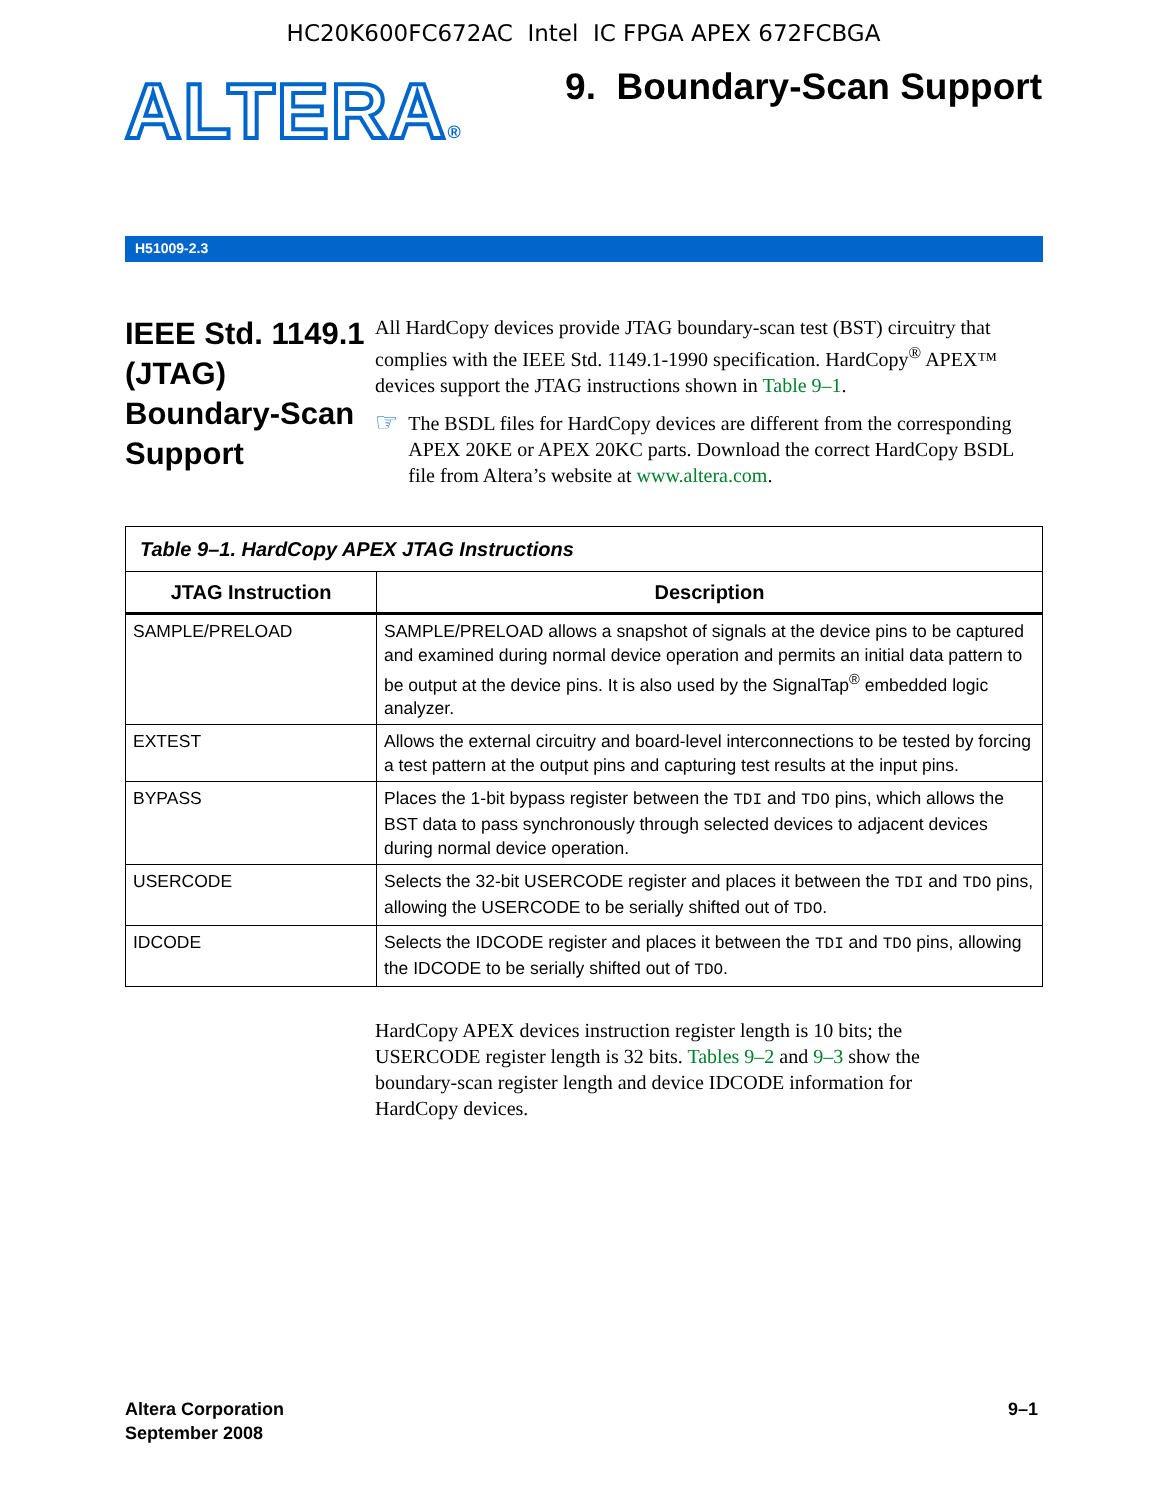HC20K600FC672AC Intel IC FPGA APEX 672FCBGA
ALTERA®
9. Boundary-Scan Support
H51009-2.3
IEEE Std. 1149.1 (JTAG) Boundary-Scan Support
All HardCopy devices provide JTAG boundary-scan test (BST) circuitry that complies with the IEEE Std. 1149.1-1990 specification. HardCopy<sup>®</sup> APEX™ devices support the JTAG instructions shown in Table 9–1.
☞
The BSDL files for HardCopy devices are different from the corresponding APEX 20KE or APEX 20KC parts. Download the correct HardCopy BSDL file from Altera’s website at www.altera.com.
| Table 9–1. HardCopy APEX JTAG Instructions | |
| JTAG Instruction | Description |
| SAMPLE/PRELOAD | SAMPLE/PRELOAD allows a snapshot of signals at the device pins to be captured and examined during normal device operation and permits an initial data pattern to be output at the device pins. It is also used by the SignalTap<sup>®</sup> embedded logic analyzer. |
| EXTEST | Allows the external circuitry and board-level interconnections to be tested by forcing a test pattern at the output pins and capturing test results at the input pins. |
| BYPASS | Places the 1-bit bypass register between the TDI and TDO pins, which allows the BST data to pass synchronously through selected devices to adjacent devices during normal device operation. |
| USERCODE | Selects the 32-bit USERCODE register and places it between the TDI and TDO pins, allowing the USERCODE to be serially shifted out of TDO . |
| IDCODE | Selects the IDCODE register and places it between the TDI and TDO pins, allowing the IDCODE to be serially shifted out of TDO . |
HardCopy APEX devices instruction register length is 10 bits; the USERCODE register length is 32 bits. Tables 9–2 and 9–3 show the boundary-scan register length and device IDCODE information for HardCopy devices.
Altera Corporation
September 2008
9–1